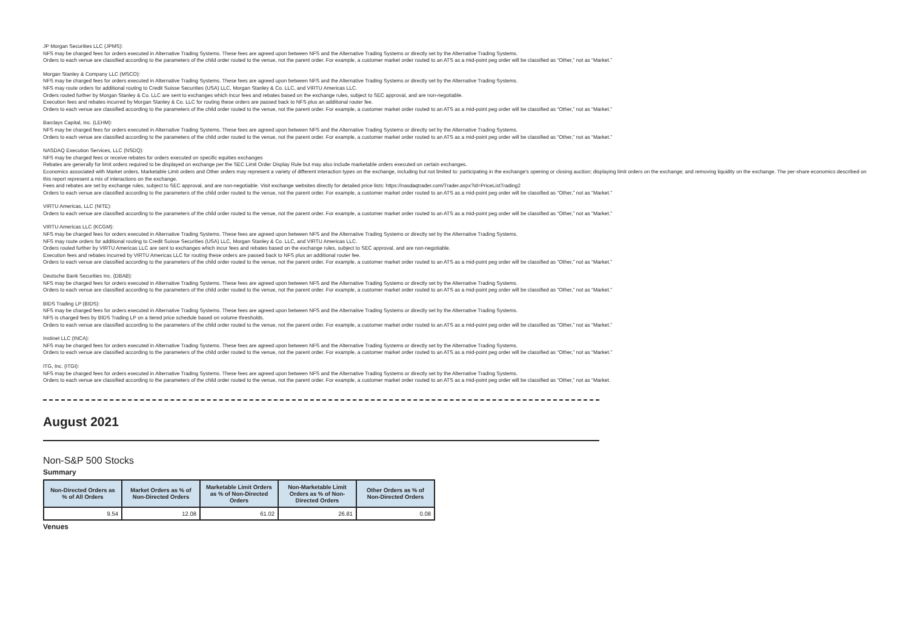JP Morgan Securities LLC (JPMS):
NFS may be charged fees for orders executed in Alternative Trading Systems. These fees are agreed upon between NFS and the Alternative Trading Systems or directly set by the Alternative Trading Systems.
Orders to each venue are classified according to the parameters of the child order routed to the venue, not the parent order. For example, a customer market order routed to an ATS as a mid-point peg order will be classified as “Other,” not as “Market.”
Morgan Stanley & Company LLC (MSCO):
NFS may be charged fees for orders executed in Alternative Trading Systems. These fees are agreed upon between NFS and the Alternative Trading Systems or directly set by the Alternative Trading Systems.
NFS may route orders for additional routing to Credit Suisse Securities (USA) LLC, Morgan Stanley & Co. LLC, and VIRTU Americas LLC.
Orders routed further by Morgan Stanley & Co. LLC are sent to exchanges which incur fees and rebates based on the exchange rules, subject to SEC approval, and are non-negotiable.
Execution fees and rebates incurred by Morgan Stanley & Co. LLC for routing these orders are passed back to NFS plus an additional router fee.
Orders to each venue are classified according to the parameters of the child order routed to the venue, not the parent order. For example, a customer market order routed to an ATS as a mid-point peg order will be classified as “Other,” not as “Market.”
Barclays Capital, Inc. (LEHM):
NFS may be charged fees for orders executed in Alternative Trading Systems. These fees are agreed upon between NFS and the Alternative Trading Systems or directly set by the Alternative Trading Systems.
Orders to each venue are classified according to the parameters of the child order routed to the venue, not the parent order. For example, a customer market order routed to an ATS as a mid-point peg order will be classified as “Other,” not as “Market.”
NASDAQ Execution Services, LLC (NSDQ):
NFS may be charged fees or receive rebates for orders executed on specific equities exchanges
Rebates are generally for limit orders required to be displayed on exchange per the SEC Limit Order Display Rule but may also include marketable orders executed on certain exchanges.
Economics associated with Market orders, Marketable Limit orders and Other orders may represent a variety of different interaction types on the exchange, including but not limited to: participating in the exchange's opening or closing auction; displaying limit orders on the exchange; and removing liquidity on the exchange. The per-share economics described on this report represent a mix of interactions on the exchange.
Fees and rebates are set by exchange rules, subject to SEC approval, and are non-negotiable. Visit exchange websites directly for detailed price lists: https://nasdaqtrader.com/Trader.aspx?id=PriceListTrading2
Orders to each venue are classified according to the parameters of the child order routed to the venue, not the parent order. For example, a customer market order routed to an ATS as a mid-point peg order will be classified as “Other,” not as “Market.”
VIRTU Americas, LLC (NITE):
Orders to each venue are classified according to the parameters of the child order routed to the venue, not the parent order. For example, a customer market order routed to an ATS as a mid-point peg order will be classified as “Other,” not as “Market.”
VIRTU Americas LLC (KCGM):
NFS may be charged fees for orders executed in Alternative Trading Systems. These fees are agreed upon between NFS and the Alternative Trading Systems or directly set by the Alternative Trading Systems.
NFS may route orders for additional routing to Credit Suisse Securities (USA) LLC, Morgan Stanley & Co. LLC, and VIRTU Americas LLC.
Orders routed further by VIRTU Americas LLC are sent to exchanges which incur fees and rebates based on the exchange rules, subject to SEC approval, and are non-negotiable.
Execution fees and rebates incurred by VIRTU Americas LLC for routing these orders are passed back to NFS plus an additional router fee.
Orders to each venue are classified according to the parameters of the child order routed to the venue, not the parent order. For example, a customer market order routed to an ATS as a mid-point peg order will be classified as “Other,” not as “Market.”
Deutsche Bank Securities Inc. (DBAB):
NFS may be charged fees for orders executed in Alternative Trading Systems. These fees are agreed upon between NFS and the Alternative Trading Systems or directly set by the Alternative Trading Systems.
Orders to each venue are classified according to the parameters of the child order routed to the venue, not the parent order. For example, a customer market order routed to an ATS as a mid-point peg order will be classified as “Other,” not as “Market.”
BIDS Trading LP (BIDS):
NFS may be charged fees for orders executed in Alternative Trading Systems. These fees are agreed upon between NFS and the Alternative Trading Systems or directly set by the Alternative Trading Systems.
NFS is charged fees by BIDS Trading LP on a tiered price schedule based on volume thresholds.
Orders to each venue are classified according to the parameters of the child order routed to the venue, not the parent order. For example, a customer market order routed to an ATS as a mid-point peg order will be classified as “Other,” not as “Market.”
Instinet LLC (INCA):
NFS may be charged fees for orders executed in Alternative Trading Systems. These fees are agreed upon between NFS and the Alternative Trading Systems or directly set by the Alternative Trading Systems.
Orders to each venue are classified according to the parameters of the child order routed to the venue, not the parent order. For example, a customer market order routed to an ATS as a mid-point peg order will be classified as “Other,” not as “Market.”
ITG, Inc. (ITGI):
NFS may be charged fees for orders executed in Alternative Trading Systems. These fees are agreed upon between NFS and the Alternative Trading Systems or directly set by the Alternative Trading Systems.
Orders to each venue are classified according to the parameters of the child order routed to the venue, not the parent order. For example, a customer market order routed to an ATS as a mid-point peg order will be classified as “Other,” not as “Market.
August 2021
Non-S&P 500 Stocks
Summary
| Non-Directed Orders as % of All Orders | Market Orders as % of Non-Directed Orders | Marketable Limit Orders as % of Non-Directed Orders | Non-Marketable Limit Orders as % of Non-Directed Orders | Other Orders as % of Non-Directed Orders |
| --- | --- | --- | --- | --- |
| 9.54 | 12.08 | 61.02 | 26.81 | 0.08 |
Venues